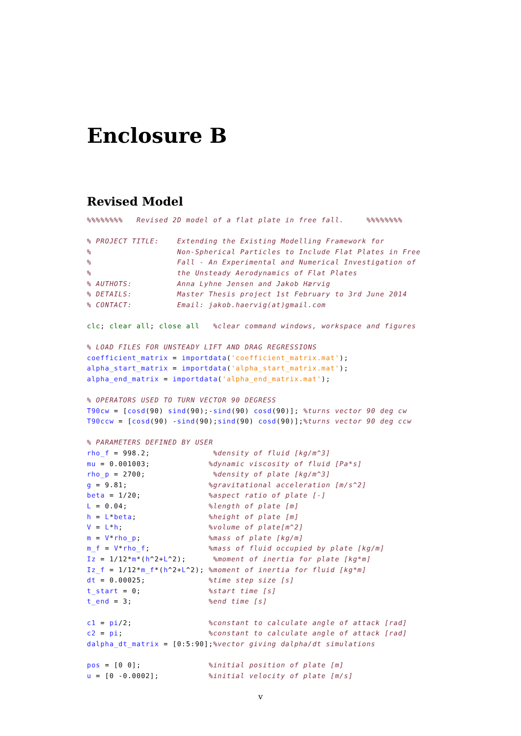Enclosure B
Revised Model
%%%%%%%%   Revised 2D model of a flat plate in free fall.     %%%%%%%%

% PROJECT TITLE:    Extending the Existing Modelling Framework for
%                   Non-Spherical Particles to Include Flat Plates in Free
%                   Fall - An Experimental and Numerical Investigation of
%                   the Unsteady Aerodynamics of Flat Plates
% AUTHOTS:          Anna Lyhne Jensen and Jakob Hærvig
% DETAILS:          Master Thesis project 1st February to 3rd June 2014
% CONTACT:          Email: jakob.haervig(at)gmail.com

clc; clear all; close all   %clear command windows, workspace and figures

% LOAD FILES FOR UNSTEADY LIFT AND DRAG REGRESSIONS
coefficient_matrix = importdata('coefficient_matrix.mat');
alpha_start_matrix = importdata('alpha_start_matrix.mat');
alpha_end_matrix = importdata('alpha_end_matrix.mat');

% OPERATORS USED TO TURN VECTOR 90 DEGRESS
T90cw = [cosd(90) sind(90);-sind(90) cosd(90)]; %turns vector 90 deg cw
T90ccw = [cosd(90) -sind(90);sind(90) cosd(90)];%turns vector 90 deg ccw

% PARAMETERS DEFINED BY USER
rho_f = 998.2;              %density of fluid [kg/m^3]
mu = 0.001003;             %dynamic viscosity of fluid [Pa*s]
rho_p = 2700;               %density of plate [kg/m^3]
g = 9.81;                  %gravitational acceleration [m/s^2]
beta = 1/20;               %aspect ratio of plate [-]
L = 0.04;                  %length of plate [m]
h = L*beta;                %height of plate [m]
V = L*h;                   %volume of plate[m^2]
m = V*rho_p;               %mass of plate [kg/m]
m_f = V*rho_f;             %mass of fluid occupied by plate [kg/m]
Iz = 1/12*m*(h^2+L^2);      %moment of inertia for plate [kg*m]
Iz_f = 1/12*m_f*(h^2+L^2); %moment of inertia for fluid [kg*m]
dt = 0.00025;              %time step size [s]
t_start = 0;               %start time [s]
t_end = 3;                 %end time [s]

c1 = pi/2;                 %constant to calculate angle of attack [rad]
c2 = pi;                   %constant to calculate angle of attack [rad]
dalpha_dt_matrix = [0:5:90];%vector giving dalpha/dt simulations

pos = [0 0];               %initial position of plate [m]
u = [0 -0.0002];           %initial velocity of plate [m/s]
v